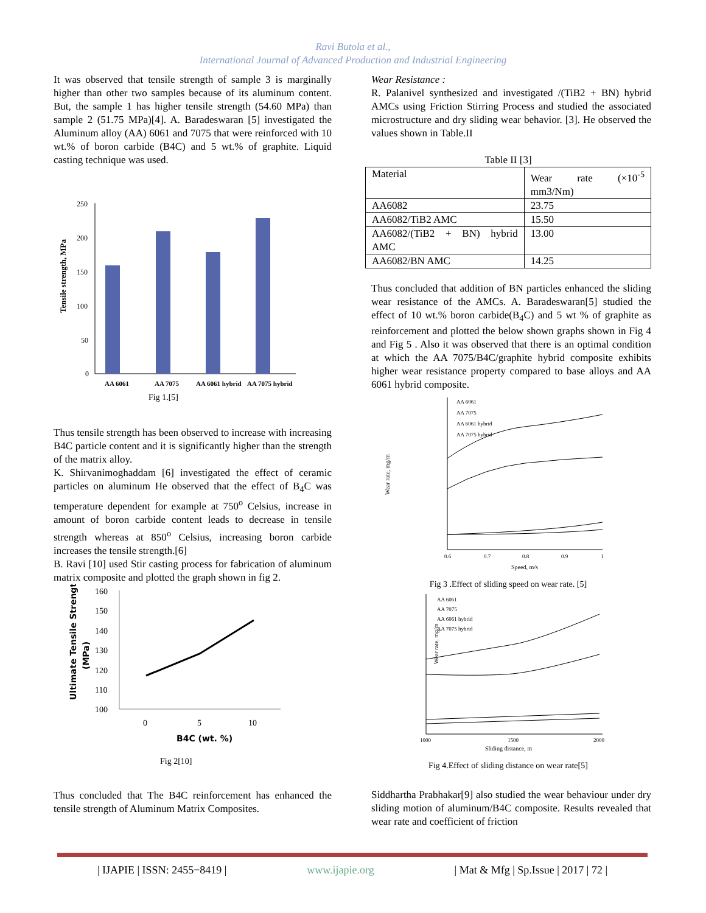Ravi Butola et al.,
International Journal of Advanced Production and Industrial Engineering
It was observed that tensile strength of sample 3 is marginally higher than other two samples because of its aluminum content. But, the sample 1 has higher tensile strength (54.60 MPa) than sample 2 (51.75 MPa)[4]. A. Baradeswaran [5] investigated the Aluminum alloy (AA) 6061 and 7075 that were reinforced with 10 wt.% of boron carbide (B4C) and 5 wt.% of graphite. Liquid casting technique was used.
Tensile strength, MPa
250
200
150
100
50
0
AA 6061
AA 7075
AA 6061 hybrid
AA 7075 hybrid
Fig 1.[5]
Thus tensile strength has been observed to increase with increasing B4C particle content and it is significantly higher than the strength of the matrix alloy.
K. Shirvanimoghaddam [6] investigated the effect of ceramic particles on aluminum He observed that the effect of B<sub>4</sub>C was temperature dependent for example at 750<sup>o</sup> Celsius, increase in amount of boron carbide content leads to decrease in tensile strength whereas at 850<sup>o</sup> Celsius, increasing boron carbide increases the tensile strength.[6]
B. Ravi [10] used Stir casting process for fabrication of aluminum matrix composite and plotted the graph shown in fig 2.
Ultimate Tensile Strength
(MPa)
160
150
140
130
120
110
100
0
5
10
B4C (wt. %)
Fig 2[10]
Thus concluded that The B4C reinforcement has enhanced the tensile strength of Aluminum Matrix Composites.
Wear Resistance :
R. Palanivel synthesized and investigated /(TiB2 + BN) hybrid AMCs using Friction Stirring Process and studied the associated microstructure and dry sliding wear behavior. [3]. He observed the values shown in Table.II
Table II [3]
| Material | Wear rate (×10<sup>-5</sup> mm3/Nm) |
| AA6082 | 23.75 |
| AA6082/TiB2 AMC | 15.50 |
| AA6082/(TiB2 + BN) hybrid AMC | 13.00 |
| AA6082/BN AMC | 14.25 |
Thus concluded that addition of BN particles enhanced the sliding wear resistance of the AMCs. A. Baradeswaran[5] studied the effect of 10 wt.% boron carbide(B<sub>4</sub>C) and 5 wt % of graphite as reinforcement and plotted the below shown graphs shown in Fig 4 and Fig 5 . Also it was observed that there is an optimal condition at which the AA 7075/B4C/graphite hybrid composite exhibits higher wear resistance property compared to base alloys and AA 6061 hybrid composite.
Wear rate, mg/m
AA 6061
AA 7075
AA 6061 hybrid
AA 7075 hybrid
0.6
0.7
0.8
0.9
1
Speed, m/s
Fig 3 .Effect of sliding speed on wear rate. [5]
Wear rate, mg/m
AA 6061
AA 7075
AA 6061 hybrid
AA 7075 hybrid
1000
1500
2000
Sliding distance, m
Fig 4.Effect of sliding distance on wear rate[5]
Siddhartha Prabhakar[9] also studied the wear behaviour under dry sliding motion of aluminum/B4C composite. Results revealed that wear rate and coefficient of friction
| IJAPIE | ISSN: 2455−8419 | www.ijapie.org | Mat & Mfg | Sp.Issue | 2017 | 72 |